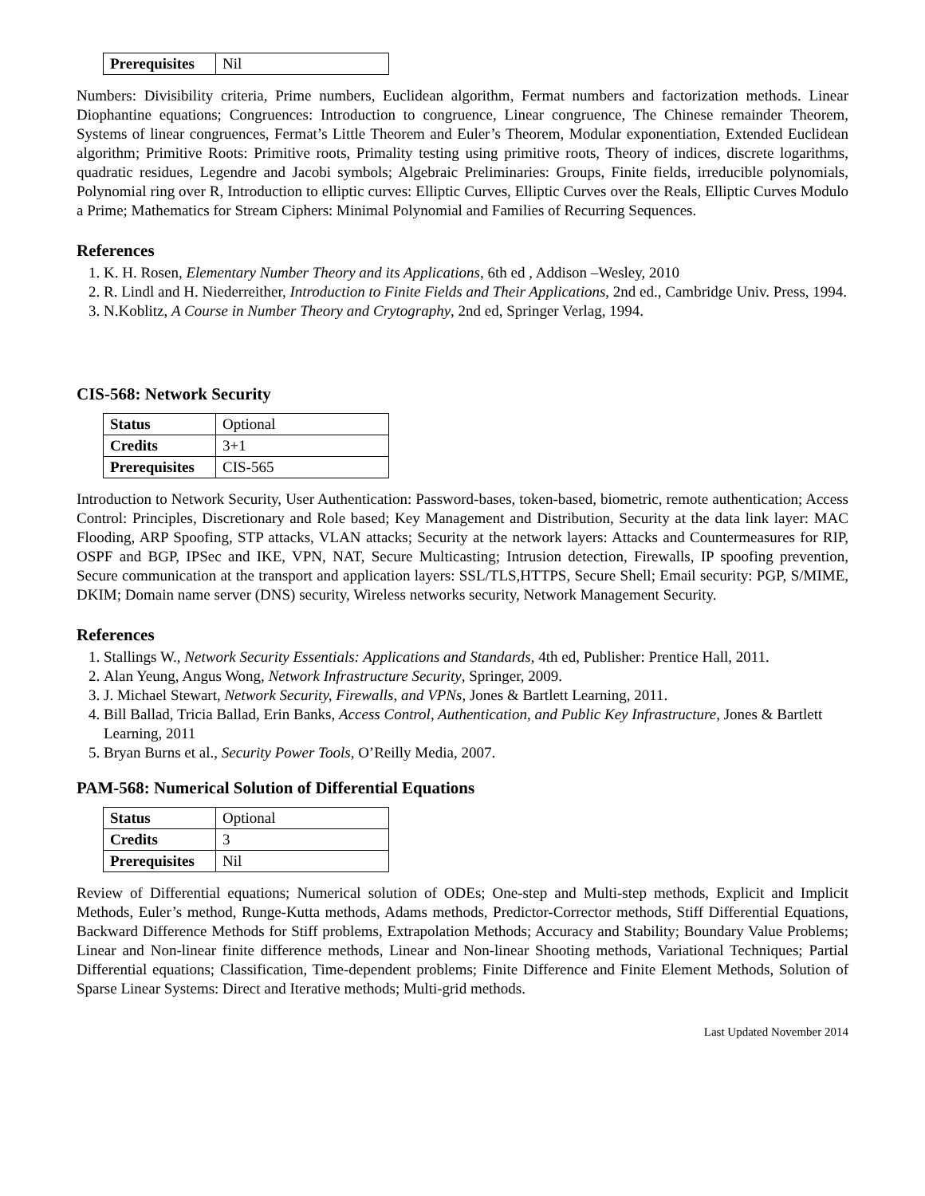| Prerequisites | Nil |
Numbers: Divisibility criteria, Prime numbers, Euclidean algorithm, Fermat numbers and factorization methods. Linear Diophantine equations; Congruences: Introduction to congruence, Linear congruence, The Chinese remainder Theorem, Systems of linear congruences, Fermat’s Little Theorem and Euler’s Theorem, Modular exponentiation, Extended Euclidean algorithm; Primitive Roots: Primitive roots, Primality testing using primitive roots, Theory of indices, discrete logarithms, quadratic residues, Legendre and Jacobi symbols; Algebraic Preliminaries: Groups, Finite fields, irreducible polynomials, Polynomial ring over R, Introduction to elliptic curves: Elliptic Curves, Elliptic Curves over the Reals, Elliptic Curves Modulo a Prime; Mathematics for Stream Ciphers: Minimal Polynomial and Families of Recurring Sequences.
References
1. K. H. Rosen, Elementary Number Theory and its Applications, 6th ed , Addison –Wesley, 2010
2. R. Lindl and H. Niederreither, Introduction to Finite Fields and Their Applications, 2nd ed., Cambridge Univ. Press, 1994.
3. N.Koblitz, A Course in Number Theory and Crytography, 2nd ed, Springer Verlag, 1994.
CIS-568: Network Security
| Status | Optional |
| Credits | 3+1 |
| Prerequisites | CIS-565 |
Introduction to Network Security, User Authentication: Password-bases, token-based, biometric, remote authentication; Access Control: Principles, Discretionary and Role based; Key Management and Distribution, Security at the data link layer: MAC Flooding, ARP Spoofing, STP attacks, VLAN attacks; Security at the network layers: Attacks and Countermeasures for RIP, OSPF and BGP, IPSec and IKE, VPN, NAT, Secure Multicasting; Intrusion detection, Firewalls, IP spoofing prevention, Secure communication at the transport and application layers: SSL/TLS,HTTPS, Secure Shell; Email security: PGP, S/MIME, DKIM; Domain name server (DNS) security, Wireless networks security, Network Management Security.
References
1. Stallings W., Network Security Essentials: Applications and Standards, 4th ed, Publisher: Prentice Hall, 2011.
2. Alan Yeung, Angus Wong, Network Infrastructure Security, Springer, 2009.
3. J. Michael Stewart, Network Security, Firewalls, and VPNs, Jones & Bartlett Learning, 2011.
4. Bill Ballad, Tricia Ballad, Erin Banks, Access Control, Authentication, and Public Key Infrastructure, Jones & Bartlett Learning, 2011
5. Bryan Burns et al., Security Power Tools, O’Reilly Media, 2007.
PAM-568: Numerical Solution of Differential Equations
| Status | Optional |
| Credits | 3 |
| Prerequisites | Nil |
Review of Differential equations; Numerical solution of ODEs; One-step and Multi-step methods, Explicit and Implicit Methods, Euler’s method, Runge-Kutta methods, Adams methods, Predictor-Corrector methods, Stiff Differential Equations, Backward Difference Methods for Stiff problems, Extrapolation Methods; Accuracy and Stability; Boundary Value Problems; Linear and Non-linear finite difference methods, Linear and Non-linear Shooting methods, Variational Techniques; Partial Differential equations; Classification, Time-dependent problems; Finite Difference and Finite Element Methods, Solution of Sparse Linear Systems: Direct and Iterative methods; Multi-grid methods.
Last Updated November 2014